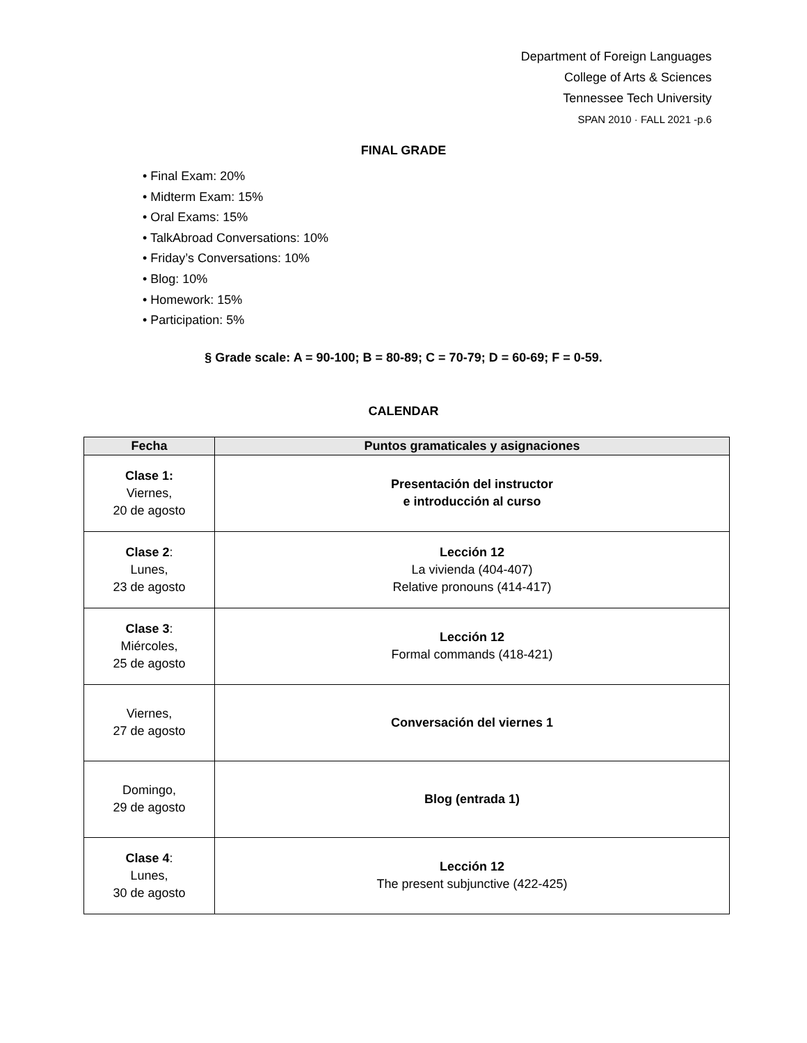Department of Foreign Languages
College of Arts & Sciences
Tennessee Tech University
SPAN 2010 · FALL 2021 -p.6
FINAL GRADE
• Final Exam: 20%
• Midterm Exam: 15%
• Oral Exams: 15%
• TalkAbroad Conversations: 10%
• Friday’s Conversations: 10%
• Blog: 10%
• Homework: 15%
• Participation: 5%
§ Grade scale: A = 90-100; B = 80-89; C = 70-79; D = 60-69; F = 0-59.
CALENDAR
| Fecha | Puntos gramaticales y asignaciones |
| --- | --- |
| Clase 1: Viernes, 20 de agosto | Presentación del instructor e introducción al curso |
| Clase 2 : Lunes, 23 de agosto | Lección 12 La vivienda (404-407) Relative pronouns (414-417) |
| Clase 3 : Miércoles, 25 de agosto | Lección 12 Formal commands (418-421) |
| Viernes, 27 de agosto | Conversación del viernes 1 |
| Domingo, 29 de agosto | Blog (entrada 1) |
| Clase 4 : Lunes, 30 de agosto | Lección 12 The present subjunctive (422-425) |